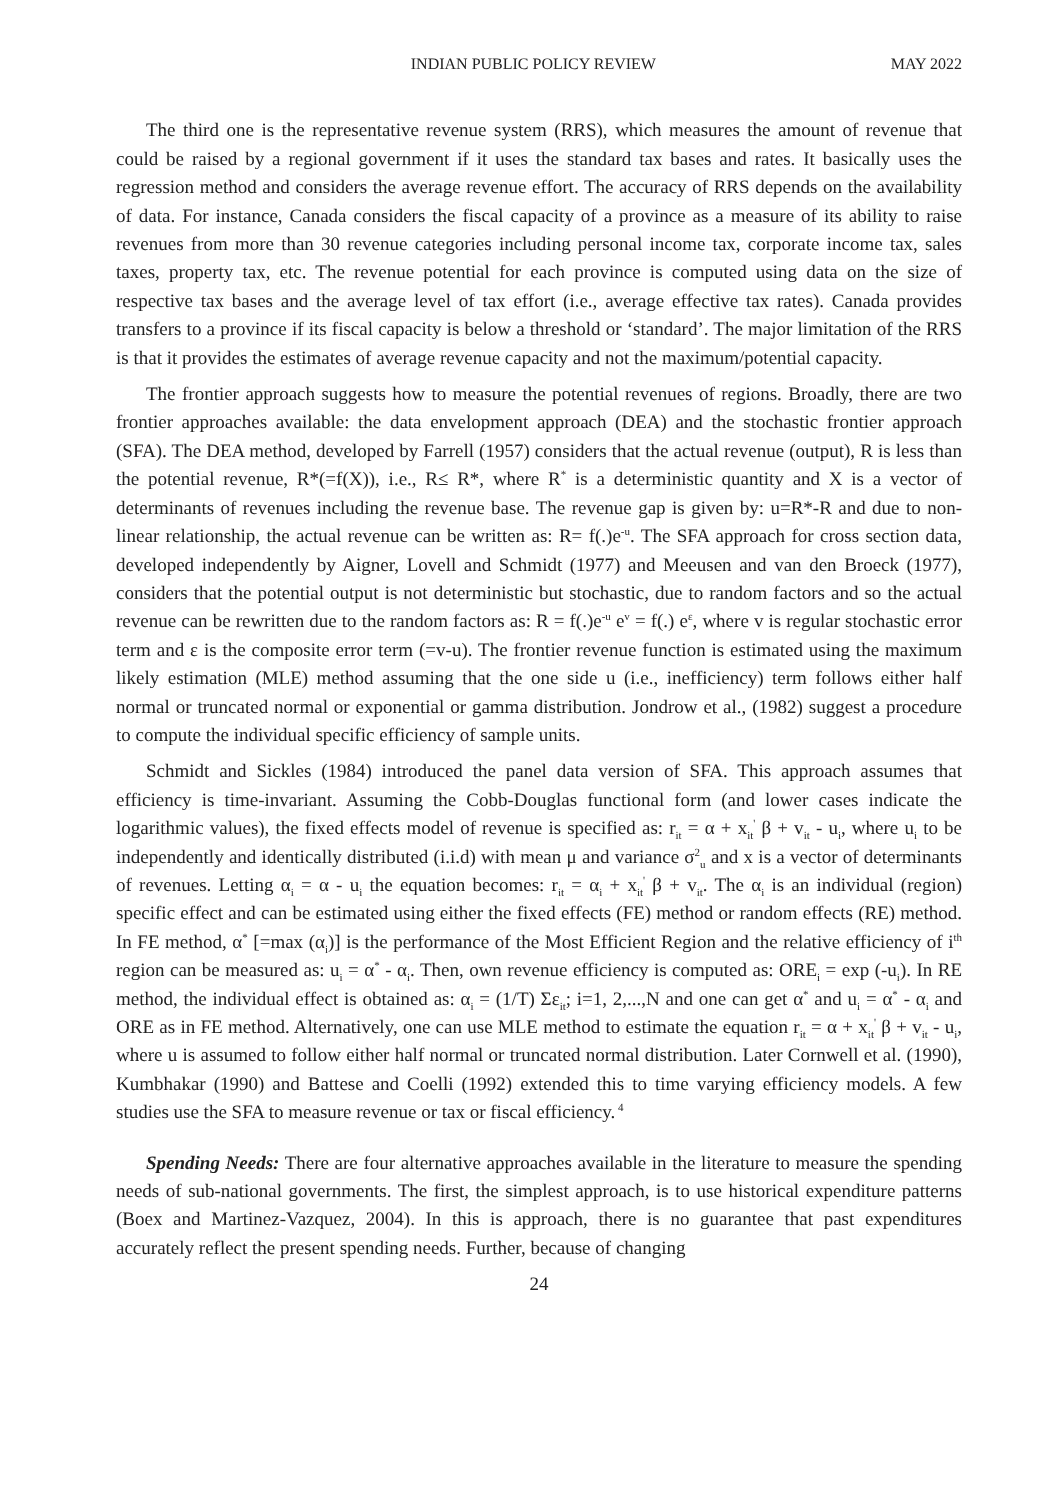INDIAN PUBLIC POLICY REVIEW MAY 2022
The third one is the representative revenue system (RRS), which measures the amount of revenue that could be raised by a regional government if it uses the standard tax bases and rates. It basically uses the regression method and considers the average revenue effort. The accuracy of RRS depends on the availability of data. For instance, Canada considers the fiscal capacity of a province as a measure of its ability to raise revenues from more than 30 revenue categories including personal income tax, corporate income tax, sales taxes, property tax, etc. The revenue potential for each province is computed using data on the size of respective tax bases and the average level of tax effort (i.e., average effective tax rates). Canada provides transfers to a province if its fiscal capacity is below a threshold or ‘standard’. The major limitation of the RRS is that it provides the estimates of average revenue capacity and not the maximum/potential capacity.
The frontier approach suggests how to measure the potential revenues of regions. Broadly, there are two frontier approaches available: the data envelopment approach (DEA) and the stochastic frontier approach (SFA). The DEA method, developed by Farrell (1957) considers that the actual revenue (output), R is less than the potential revenue, R*(=f(X)), i.e., R≤ R*, where R<sup>*</sup> is a deterministic quantity and X is a vector of determinants of revenues including the revenue base. The revenue gap is given by: u=R*-R and due to non-linear relationship, the actual revenue can be written as: R= f(.)e<sup>-u</sup>. The SFA approach for cross section data, developed independently by Aigner, Lovell and Schmidt (1977) and Meeusen and van den Broeck (1977), considers that the potential output is not deterministic but stochastic, due to random factors and so the actual revenue can be rewritten due to the random factors as: R = f(.)e<sup>-u</sup> e<sup>v</sup> = f(.) e<sup>ε</sup>, where v is regular stochastic error term and ε is the composite error term (=v-u). The frontier revenue function is estimated using the maximum likely estimation (MLE) method assuming that the one side u (i.e., inefficiency) term follows either half normal or truncated normal or exponential or gamma distribution. Jondrow et al., (1982) suggest a procedure to compute the individual specific efficiency of sample units.
Schmidt and Sickles (1984) introduced the panel data version of SFA. This approach assumes that efficiency is time-invariant. Assuming the Cobb-Douglas functional form (and lower cases indicate the logarithmic values), the fixed effects model of revenue is specified as: r<sub>it</sub> = α + x<sub>it</sub><sup>'</sup> β + v<sub>it</sub> - u<sub>i</sub>, where u<sub>i</sub> to be independently and identically distributed (i.i.d) with mean μ and variance σ<sup>2</sup><sub>u</sub> and x is a vector of determinants of revenues. Letting α<sub>i</sub> = α - u<sub>i</sub> the equation becomes: r<sub>it</sub> = α<sub>i</sub> + x<sub>it</sub><sup>'</sup> β + v<sub>it</sub>. The α<sub>i</sub> is an individual (region) specific effect and can be estimated using either the fixed effects (FE) method or random effects (RE) method. In FE method, α<sup>*</sup> [=max (α<sub>i</sub>)] is the performance of the Most Efficient Region and the relative efficiency of i<sup>th</sup> region can be measured as: u<sub>i</sub> = α<sup>*</sup> - α<sub>i</sub>. Then, own revenue efficiency is computed as: ORE<sub>i</sub> = exp (-u<sub>i</sub>). In RE method, the individual effect is obtained as: α<sub>i</sub> = (1/T) Σε<sub>it</sub>; i=1, 2,...,N and one can get α<sup>*</sup> and u<sub>i</sub> = α<sup>*</sup> - α<sub>i</sub> and ORE as in FE method. Alternatively, one can use MLE method to estimate the equation r<sub>it</sub> = α + x<sub>it</sub><sup>'</sup> β + v<sub>it</sub> - u<sub>i</sub>, where u is assumed to follow either half normal or truncated normal distribution. Later Cornwell et al. (1990), Kumbhakar (1990) and Battese and Coelli (1992) extended this to time varying efficiency models. A few studies use the SFA to measure revenue or tax or fiscal efficiency.<sup>4</sup>
Spending Needs: There are four alternative approaches available in the literature to measure the spending needs of sub-national governments. The first, the simplest approach, is to use historical expenditure patterns (Boex and Martinez-Vazquez, 2004). In this is approach, there is no guarantee that past expenditures accurately reflect the present spending needs. Further, because of changing
24